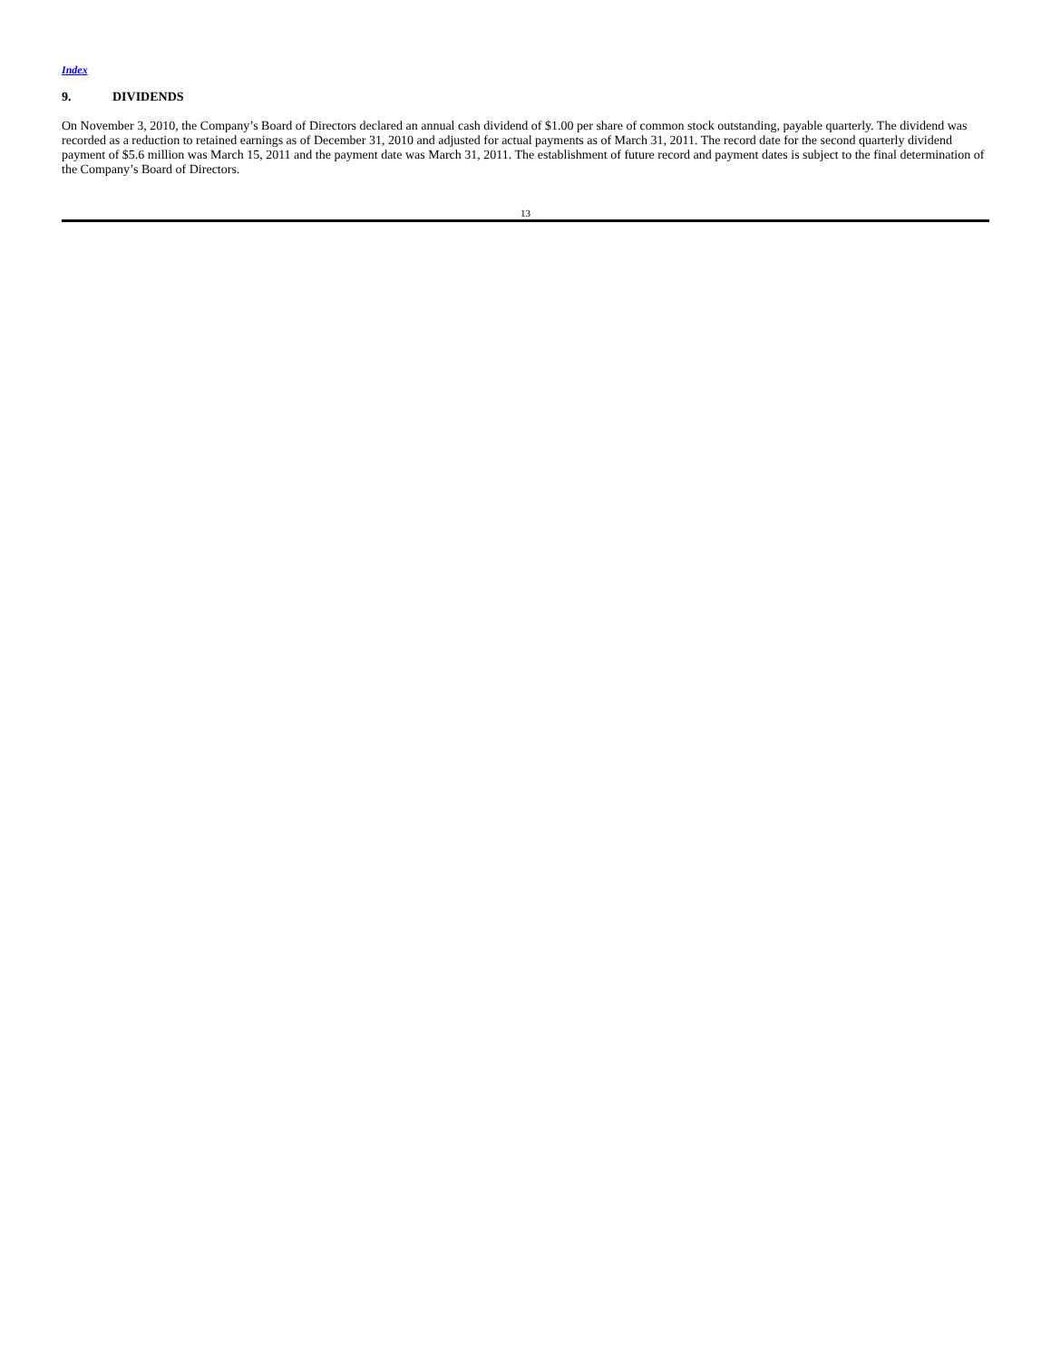Index
9. DIVIDENDS
On November 3, 2010, the Company’s Board of Directors declared an annual cash dividend of $1.00 per share of common stock outstanding, payable quarterly. The dividend was recorded as a reduction to retained earnings as of December 31, 2010 and adjusted for actual payments as of March 31, 2011. The record date for the second quarterly dividend payment of $5.6 million was March 15, 2011 and the payment date was March 31, 2011. The establishment of future record and payment dates is subject to the final determination of the Company’s Board of Directors.
13